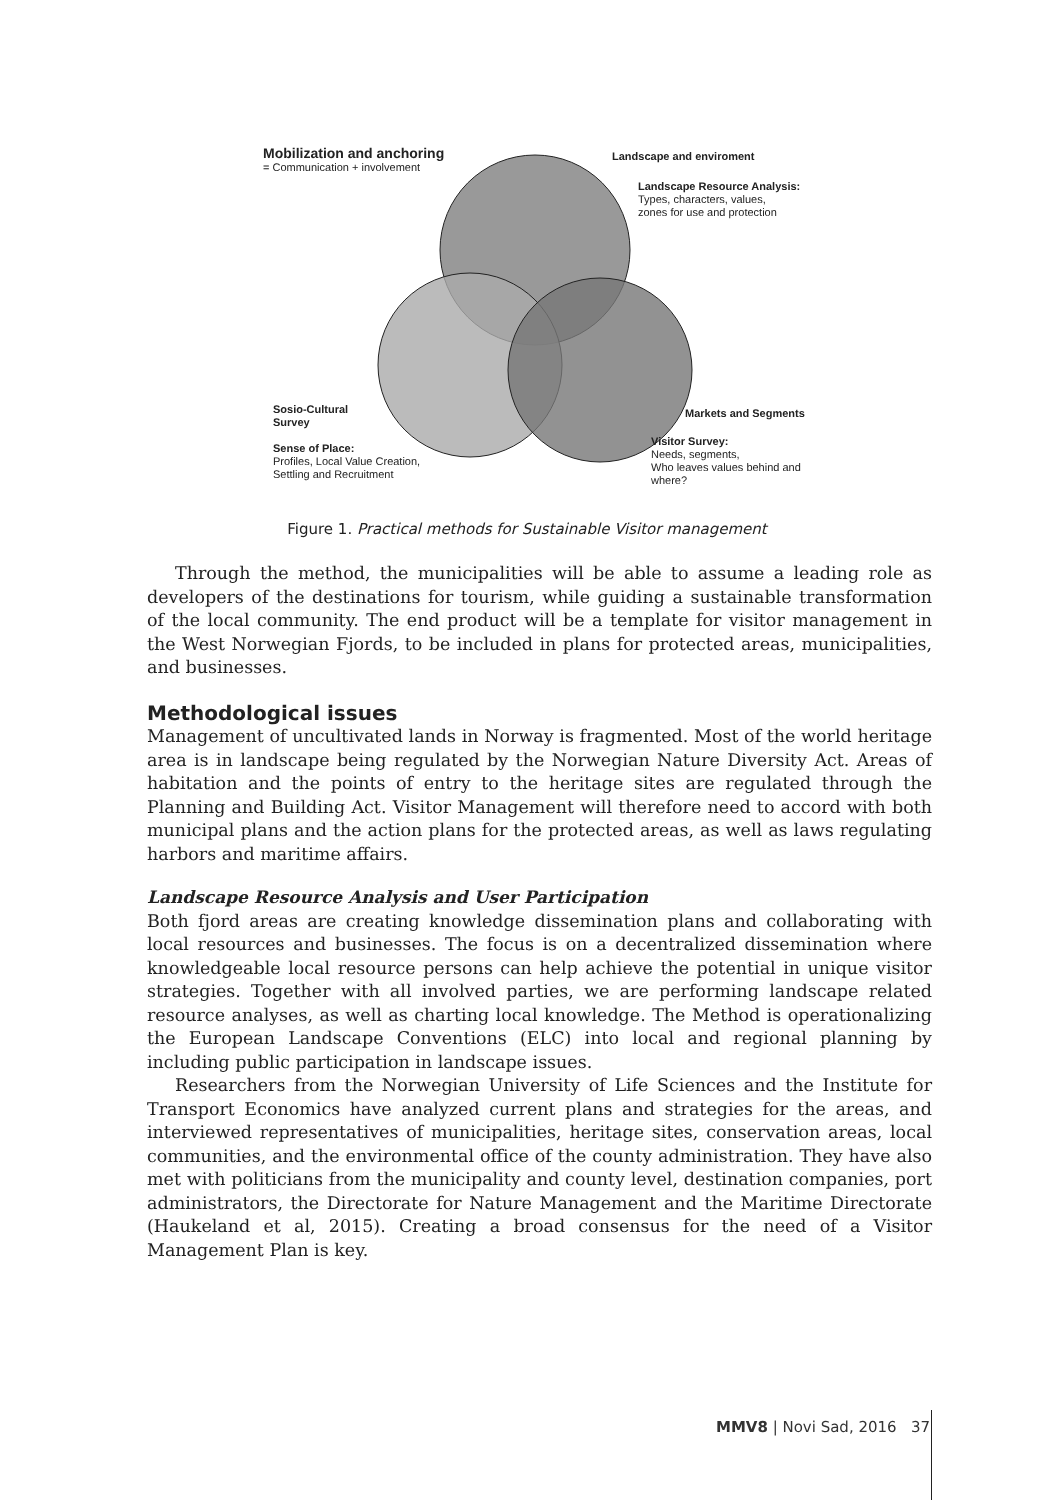Mobilization and anchoring
= Communication + involvement
Landscape and enviroment
Landscape Resource Analysis:
Types, characters, values,
zones for use and protection
Sosio-Cultural
Survey
Sense of Place:
Profiles, Local Value Creation,
Settling and Recruitment
Markets and Segments
Visitor Survey:
Needs, segments,
Who leaves values behind and
where?
Figure 1. Practical methods for Sustainable Visitor management
Through the method, the municipalities will be able to assume a leading role as developers of the destinations for tourism, while guiding a sustainable transformation of the local community. The end product will be a template for visitor management in the West Norwegian Fjords, to be included in plans for protected areas, municipalities, and businesses.
Methodological issues
Management of uncultivated lands in Norway is fragmented. Most of the world heritage area is in landscape being regulated by the Norwegian Nature Diversity Act. Areas of habitation and the points of entry to the heritage sites are regulated through the Planning and Building Act. Visitor Management will therefore need to accord with both municipal plans and the action plans for the protected areas, as well as laws regulating harbors and maritime affairs.
Landscape Resource Analysis and User Participation
Both fjord areas are creating knowledge dissemination plans and collaborating with local resources and businesses. The focus is on a decentralized dissemination where knowledgeable local resource persons can help achieve the potential in unique visitor strategies. Together with all involved parties, we are performing landscape related resource analyses, as well as charting local knowledge. The Method is operationalizing the European Landscape Conventions (ELC) into local and regional planning by including public participation in landscape issues.
Researchers from the Norwegian University of Life Sciences and the Institute for Transport Economics have analyzed current plans and strategies for the areas, and interviewed representatives of municipalities, heritage sites, conservation areas, local communities, and the environmental office of the county administration. They have also met with politicians from the municipality and county level, destination companies, port administrators, the Directorate for Nature Management and the Maritime Directorate (Haukeland et al, 2015). Creating a broad consensus for the need of a Visitor Management Plan is key.
MMV8 | Novi Sad, 2016 37